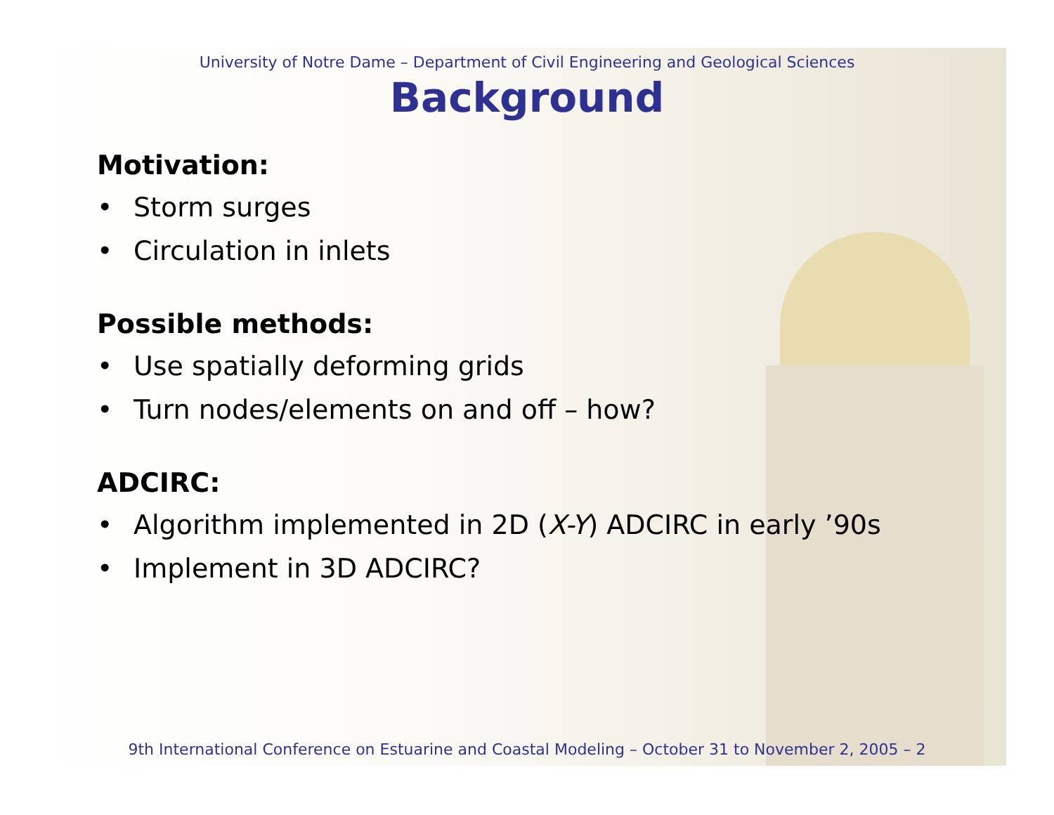University of Notre Dame – Department of Civil Engineering and Geological Sciences
Background
Motivation:
• Storm surges
• Circulation in inlets
Possible methods:
• Use spatially deforming grids
• Turn nodes/elements on and off – how?
ADCIRC:
• Algorithm implemented in 2D (X-Y) ADCIRC in early ’90s
• Implement in 3D ADCIRC?
9th International Conference on Estuarine and Coastal Modeling – October 31 to November 2, 2005 – 2